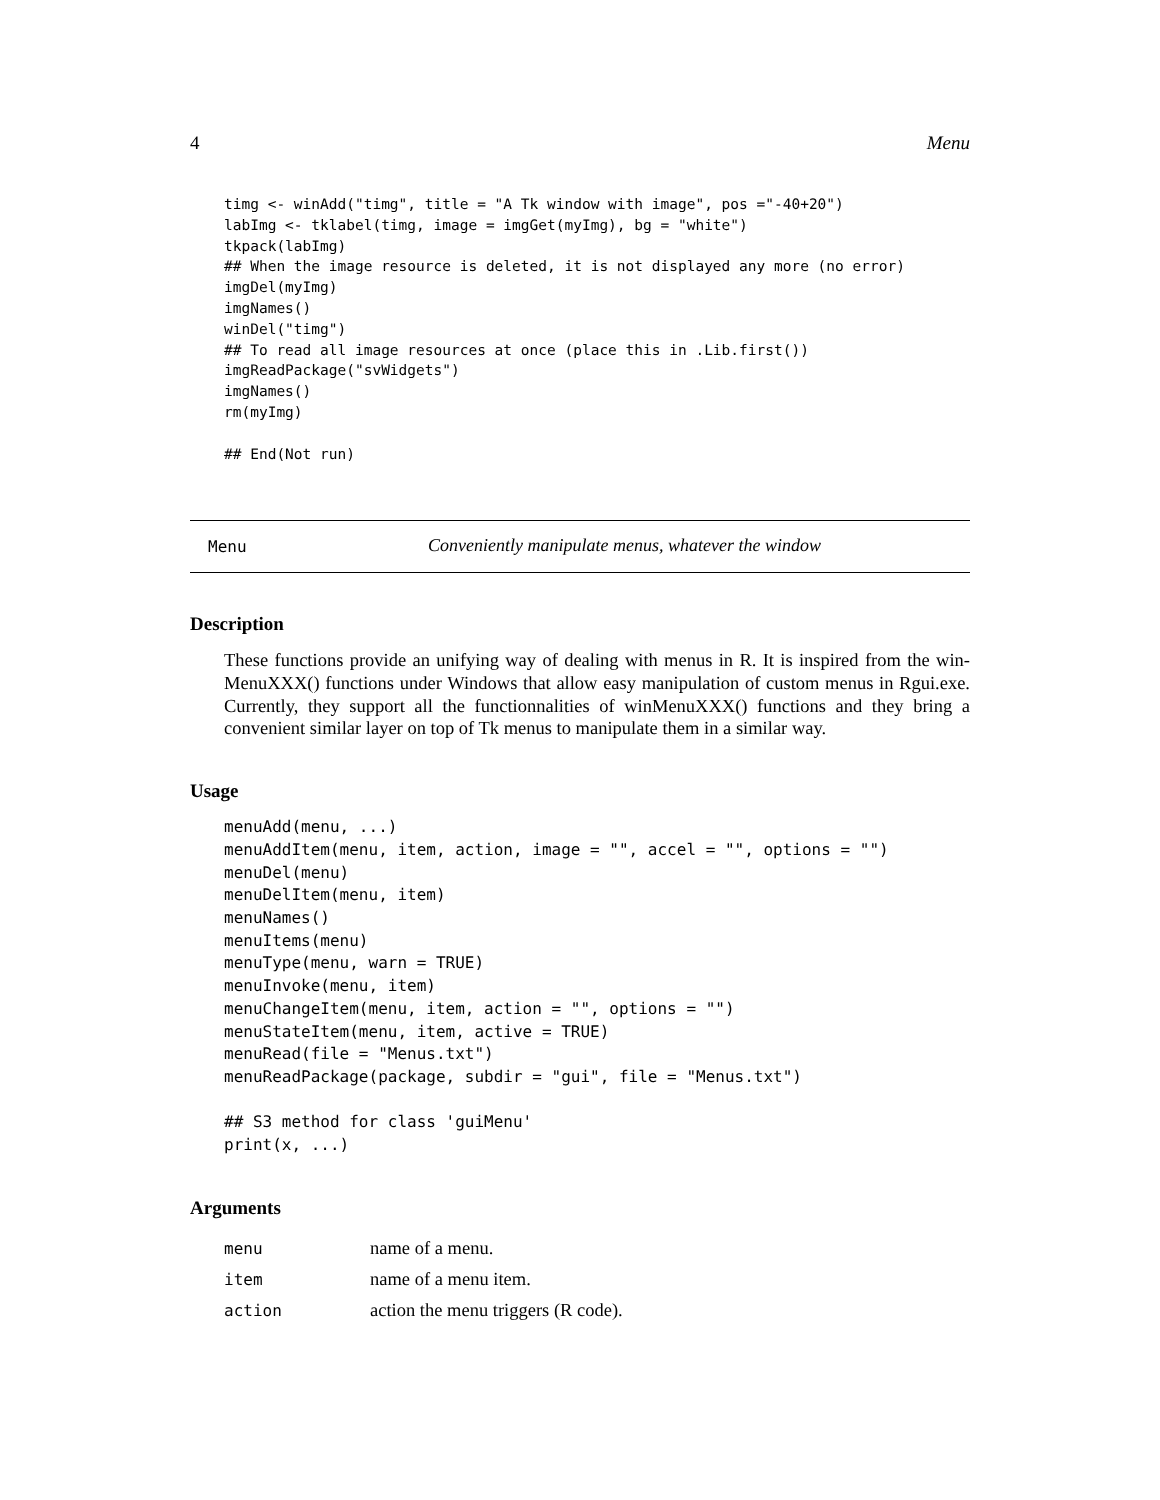4 Menu
timg <- winAdd("timg", title = "A Tk window with image", pos ="-40+20")
labImg <- tklabel(timg, image = imgGet(myImg), bg = "white")
tkpack(labImg)
## When the image resource is deleted, it is not displayed any more (no error)
imgDel(myImg)
imgNames()
winDel("timg")
## To read all image resources at once (place this in .Lib.first())
imgReadPackage("svWidgets")
imgNames()
rm(myImg)

## End(Not run)
Menu Conveniently manipulate menus, whatever the window
Description
These functions provide an unifying way of dealing with menus in R. It is inspired from the win-MenuXXX() functions under Windows that allow easy manipulation of custom menus in Rgui.exe. Currently, they support all the functionnalities of winMenuXXX() functions and they bring a convenient similar layer on top of Tk menus to manipulate them in a similar way.
Usage
menuAdd(menu, ...)
menuAddItem(menu, item, action, image = "", accel = "", options = "")
menuDel(menu)
menuDelItem(menu, item)
menuNames()
menuItems(menu)
menuType(menu, warn = TRUE)
menuInvoke(menu, item)
menuChangeItem(menu, item, action = "", options = "")
menuStateItem(menu, item, active = TRUE)
menuRead(file = "Menus.txt")
menuReadPackage(package, subdir = "gui", file = "Menus.txt")

## S3 method for class 'guiMenu'
print(x, ...)
Arguments
| menu | name of a menu. |
| item | name of a menu item. |
| action | action the menu triggers (R code). |